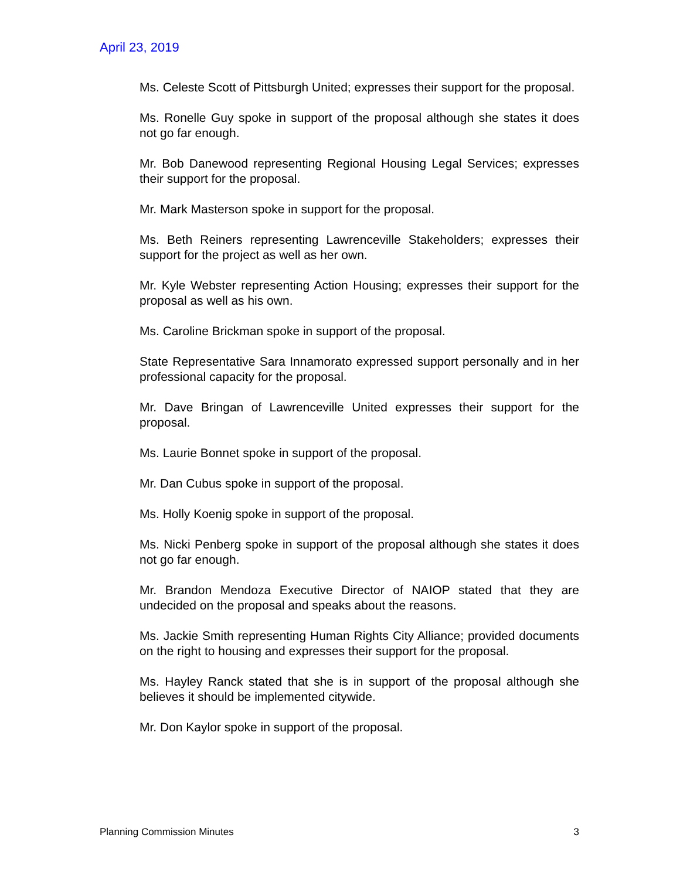April 23, 2019
Ms. Celeste Scott of Pittsburgh United; expresses their support for the proposal.
Ms. Ronelle Guy spoke in support of the proposal although she states it does not go far enough.
Mr. Bob Danewood representing Regional Housing Legal Services; expresses their support for the proposal.
Mr. Mark Masterson spoke in support for the proposal.
Ms. Beth Reiners representing Lawrenceville Stakeholders; expresses their support for the project as well as her own.
Mr. Kyle Webster representing Action Housing; expresses their support for the proposal as well as his own.
Ms. Caroline Brickman spoke in support of the proposal.
State Representative Sara Innamorato expressed support personally and in her professional capacity for the proposal.
Mr. Dave Bringan of Lawrenceville United expresses their support for the proposal.
Ms. Laurie Bonnet spoke in support of the proposal.
Mr. Dan Cubus spoke in support of the proposal.
Ms. Holly Koenig spoke in support of the proposal.
Ms. Nicki Penberg spoke in support of the proposal although she states it does not go far enough.
Mr. Brandon Mendoza Executive Director of NAIOP stated that they are undecided on the proposal and speaks about the reasons.
Ms. Jackie Smith representing Human Rights City Alliance; provided documents on the right to housing and expresses their support for the proposal.
Ms. Hayley Ranck stated that she is in support of the proposal although she believes it should be implemented citywide.
Mr. Don Kaylor spoke in support of the proposal.
Planning Commission Minutes 3